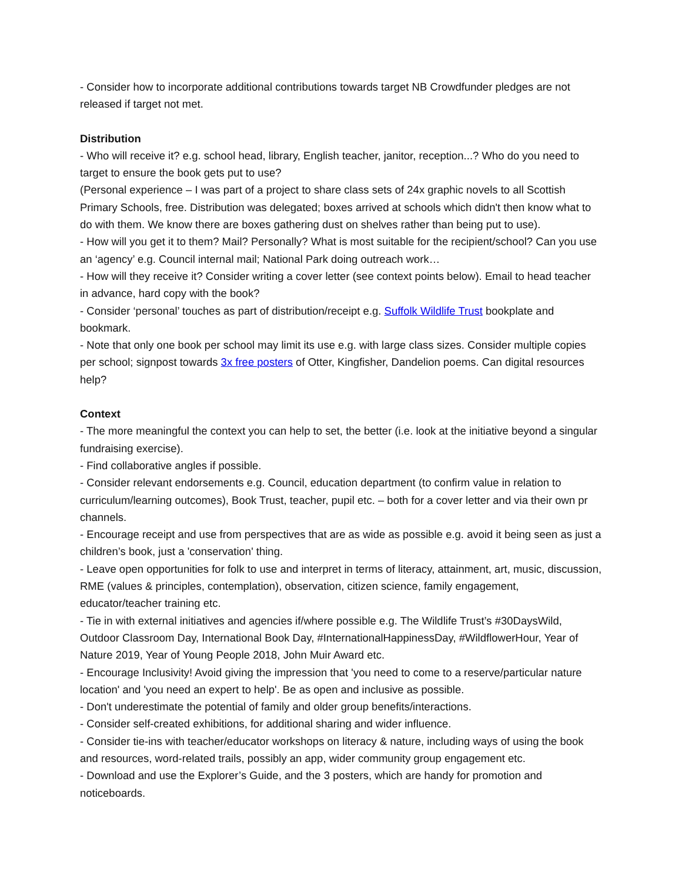- Consider how to incorporate additional contributions towards target NB Crowdfunder pledges are not released if target not met.
Distribution
- Who will receive it? e.g. school head, library, English teacher, janitor, reception...? Who do you need to target to ensure the book gets put to use?
(Personal experience – I was part of a project to share class sets of 24x graphic novels to all Scottish Primary Schools, free. Distribution was delegated; boxes arrived at schools which didn't then know what to do with them. We know there are boxes gathering dust on shelves rather than being put to use).
- How will you get it to them? Mail? Personally? What is most suitable for the recipient/school? Can you use an ‘agency’ e.g. Council internal mail; National Park doing outreach work…
- How will they receive it? Consider writing a cover letter (see context points below). Email to head teacher in advance, hard copy with the book?
- Consider ‘personal’ touches as part of distribution/receipt e.g. Suffolk Wildlife Trust bookplate and bookmark.
- Note that only one book per school may limit its use e.g. with large class sizes. Consider multiple copies per school; signpost towards 3x free posters of Otter, Kingfisher, Dandelion poems. Can digital resources help?
Context
- The more meaningful the context you can help to set, the better (i.e. look at the initiative beyond a singular fundraising exercise).
- Find collaborative angles if possible.
- Consider relevant endorsements e.g. Council, education department (to confirm value in relation to curriculum/learning outcomes), Book Trust, teacher, pupil etc. – both for a cover letter and via their own pr channels.
- Encourage receipt and use from perspectives that are as wide as possible e.g. avoid it being seen as just a children’s book, just a 'conservation' thing.
- Leave open opportunities for folk to use and interpret in terms of literacy, attainment, art, music, discussion, RME (values & principles, contemplation), observation, citizen science, family engagement, educator/teacher training etc.
- Tie in with external initiatives and agencies if/where possible e.g. The Wildlife Trust’s #30DaysWild, Outdoor Classroom Day, International Book Day, #InternationalHappinessDay, #WildflowerHour, Year of Nature 2019, Year of Young People 2018, John Muir Award etc.
- Encourage Inclusivity! Avoid giving the impression that 'you need to come to a reserve/particular nature location' and 'you need an expert to help'. Be as open and inclusive as possible.
- Don't underestimate the potential of family and older group benefits/interactions.
- Consider self-created exhibitions, for additional sharing and wider influence.
- Consider tie-ins with teacher/educator workshops on literacy & nature, including ways of using the book and resources, word-related trails, possibly an app, wider community group engagement etc.
- Download and use the Explorer’s Guide, and the 3 posters, which are handy for promotion and noticeboards.